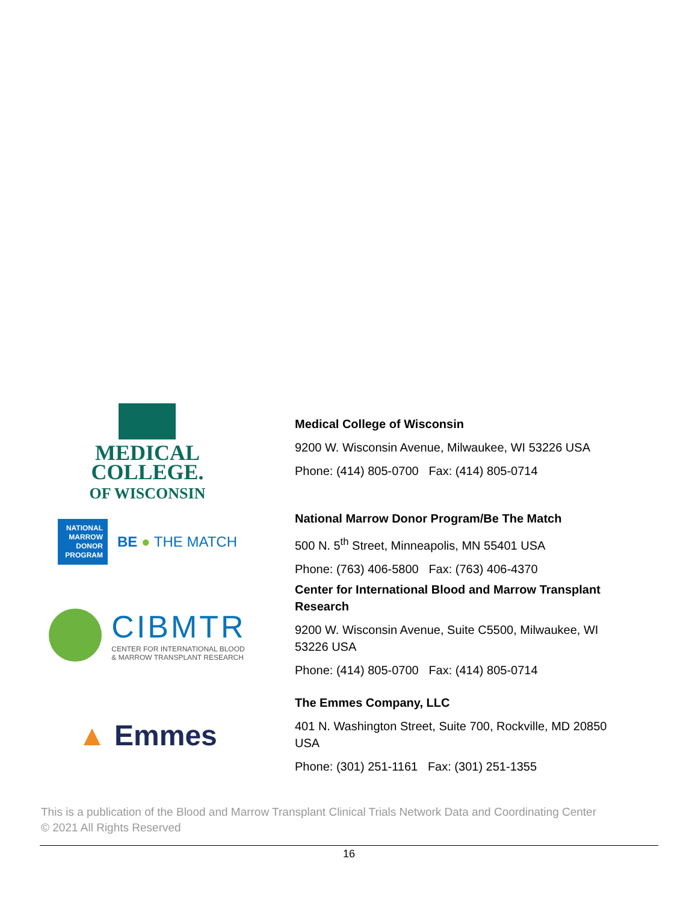MEDICAL
COLLEGE.
OF WISCONSIN
Medical College of Wisconsin
9200 W. Wisconsin Avenue, Milwaukee, WI 53226 USA
Phone: (414) 805-0700 Fax: (414) 805-0714
NATIONAL MARROW DONOR PROGRAM
BE ● THE MATCH
National Marrow Donor Program/Be The Match
500 N. 5<sup>th</sup> Street, Minneapolis, MN 55401 USA
Phone: (763) 406-5800 Fax: (763) 406-4370
CIBMTR
CENTER FOR INTERNATIONAL BLOOD
& MARROW TRANSPLANT RESEARCH
Center for International Blood and Marrow Transplant Research
9200 W. Wisconsin Avenue, Suite C5500, Milwaukee, WI 53226 USA
Phone: (414) 805-0700 Fax: (414) 805-0714
▲ Emmes
The Emmes Company, LLC
401 N. Washington Street, Suite 700, Rockville, MD 20850 USA
Phone: (301) 251-1161 Fax: (301) 251-1355
This is a publication of the Blood and Marrow Transplant Clinical Trials Network Data and Coordinating Center
© 2021 All Rights Reserved
16